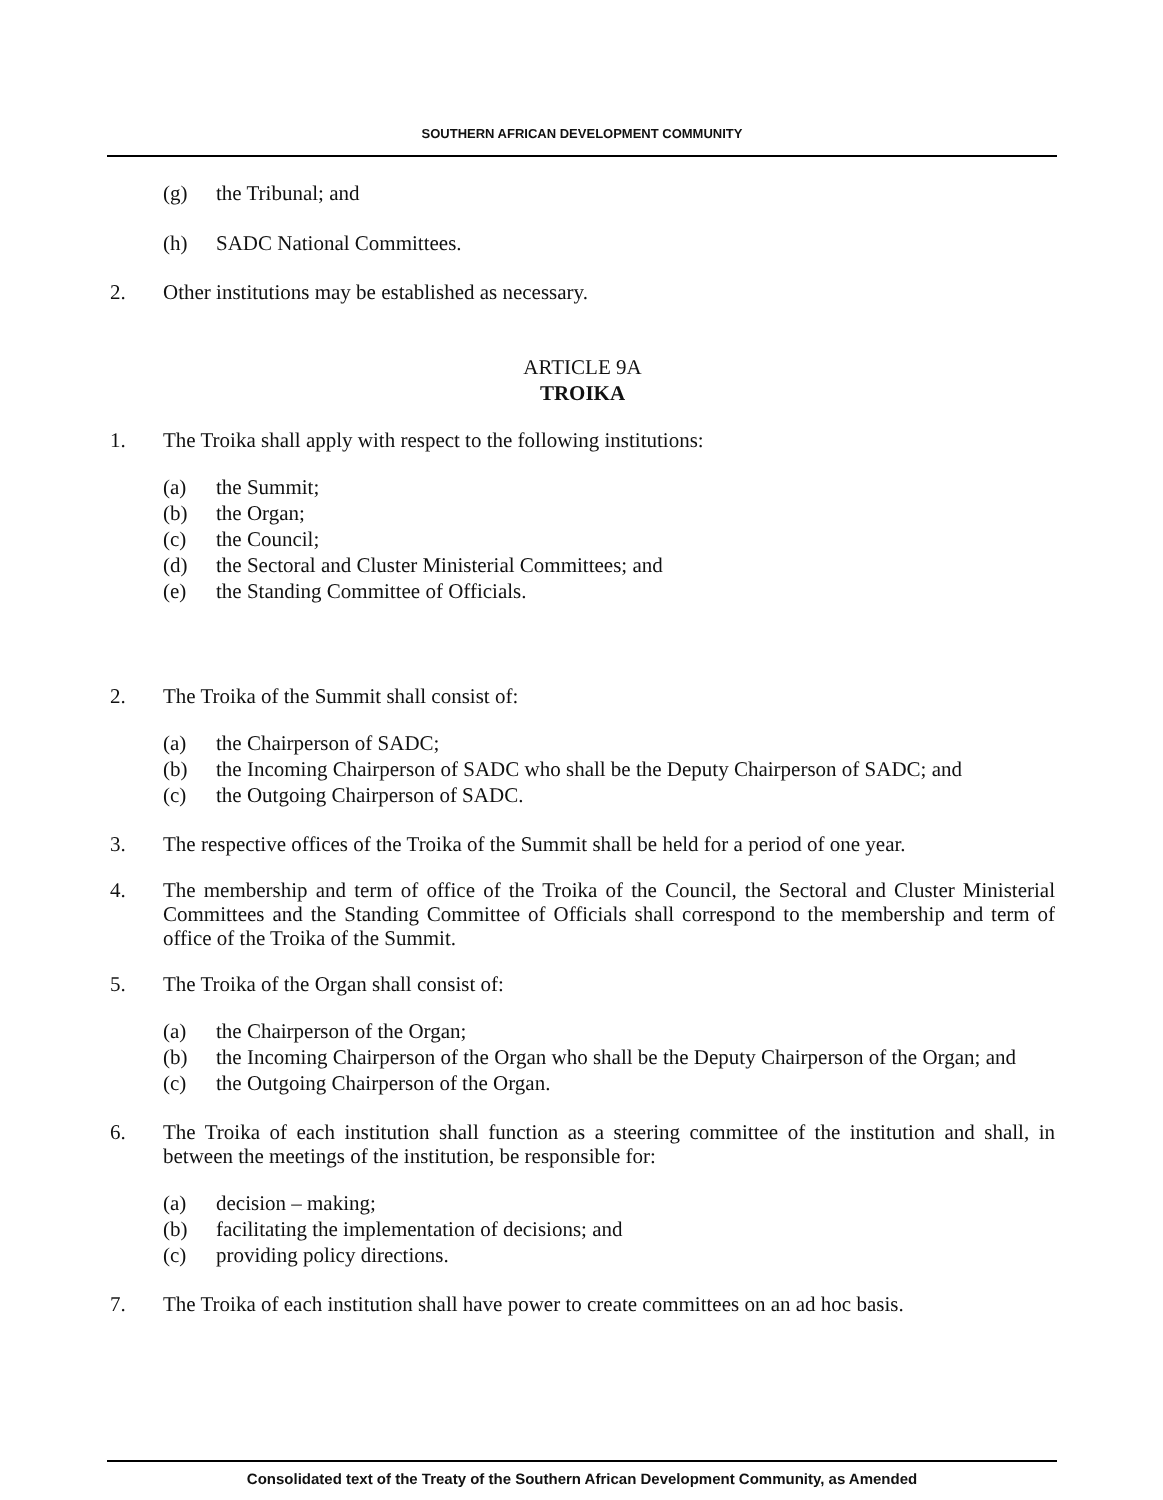SOUTHERN AFRICAN DEVELOPMENT COMMUNITY
(g) the Tribunal; and
(h) SADC National Committees.
2. Other institutions may be established as necessary.
ARTICLE 9A
TROIKA
1. The Troika shall apply with respect to the following institutions:
(a) the Summit;
(b) the Organ;
(c) the Council;
(d) the Sectoral and Cluster Ministerial Committees; and
(e) the Standing Committee of Officials.
2. The Troika of the Summit shall consist of:
(a) the Chairperson of SADC;
(b) the Incoming Chairperson of SADC who shall be the Deputy Chairperson of SADC; and
(c) the Outgoing Chairperson of SADC.
3. The respective offices of the Troika of the Summit shall be held for a period of one year.
4. The membership and term of office of the Troika of the Council, the Sectoral and Cluster Ministerial Committees and the Standing Committee of Officials shall correspond to the membership and term of office of the Troika of the Summit.
5. The Troika of the Organ shall consist of:
(a) the Chairperson of the Organ;
(b) the Incoming Chairperson of the Organ who shall be the Deputy Chairperson of the Organ; and
(c) the Outgoing Chairperson of the Organ.
6. The Troika of each institution shall function as a steering committee of the institution and shall, in between the meetings of the institution, be responsible for:
(a) decision – making;
(b) facilitating the implementation of decisions; and
(c) providing policy directions.
7. The Troika of each institution shall have power to create committees on an ad hoc basis.
Consolidated text of the Treaty of the Southern African Development Community, as Amended